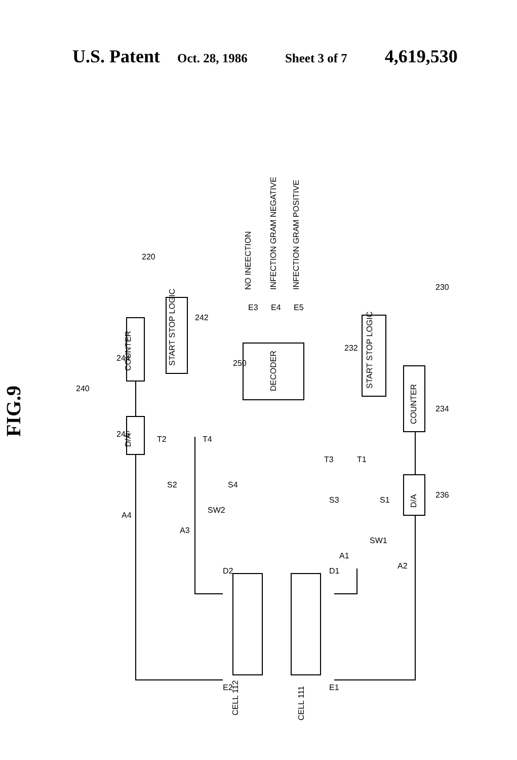U.S. Patent Oct. 28, 1986 Sheet 3 of 7 4,619,530
FIG.9
COUNTER
D/A
START STOP LOGIC
DECODER
START STOP LOGIC
COUNTER
D/A
NO INEECTION
INFECTION GRAM NEGATIVE
INFECTION GRAM POSITIVE
E3
E4
E5
240
244
246
242
220
250
232
234
236
230
T2
T4
T3
T1
S2
S4
S3
S1
SW2
SW1
A4
A3
A1
A2
D2
D1
E2
E1
CELL 112
CELL 111